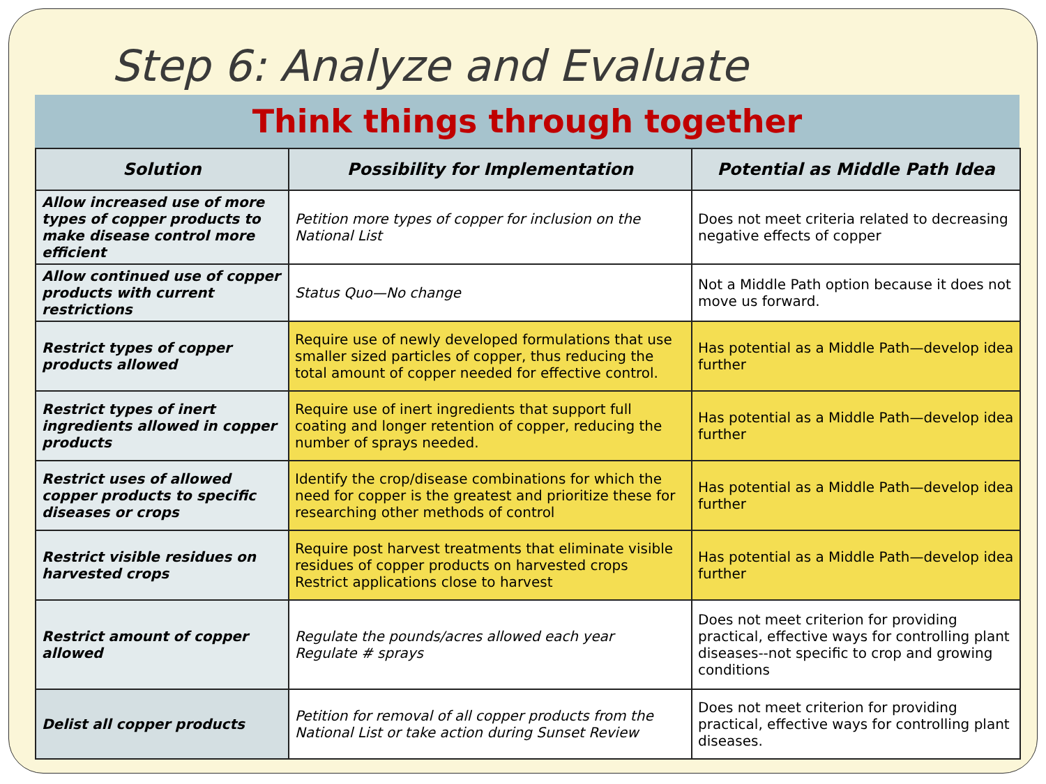Step 6: Analyze and Evaluate
Think things through together
| Solution | Possibility for Implementation | Potential as Middle Path Idea |
| --- | --- | --- |
| Allow increased use of more types of copper products to make disease control more efficient | Petition more types of copper for inclusion on the National List | Does not meet criteria related to decreasing negative effects of copper |
| Allow continued use of copper products with current restrictions | Status Quo—No change | Not a Middle Path option because it does not move us forward. |
| Restrict types of copper products allowed | Require use of newly developed formulations that use smaller sized particles of copper, thus reducing the total amount of copper needed for effective control. | Has potential as a Middle Path—develop idea further |
| Restrict types of inert ingredients allowed in copper products | Require use of inert ingredients that support full coating and longer retention of copper, reducing the number of sprays needed. | Has potential as a Middle Path—develop idea further |
| Restrict uses of allowed copper products to specific diseases or crops | Identify the crop/disease combinations for which the need for copper is the greatest and prioritize these for researching other methods of control | Has potential as a Middle Path—develop idea further |
| Restrict visible residues on harvested crops | Require post harvest treatments that eliminate visible residues of copper products on harvested crops Restrict applications close to harvest | Has potential as a Middle Path—develop idea further |
| Restrict amount of copper allowed | Regulate the pounds/acres allowed each year Regulate # sprays | Does not meet criterion for providing practical, effective ways for controlling plant diseases--not specific to crop and growing conditions |
| Delist all copper products | Petition for removal of all copper products from the National List or take action during Sunset Review | Does not meet criterion for providing practical, effective ways for controlling plant diseases. |